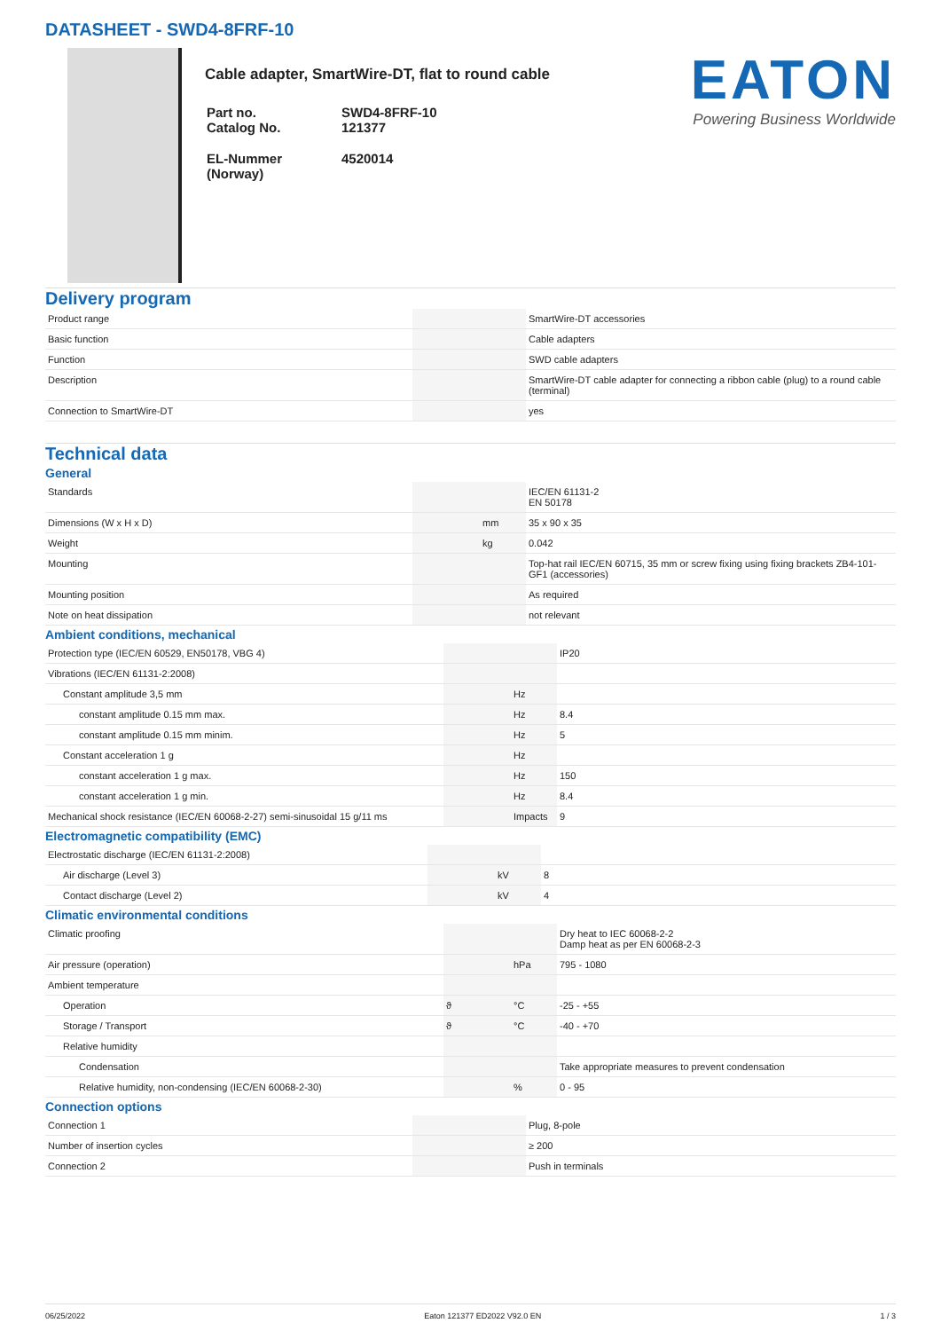DATASHEET - SWD4-8FRF-10
Cable adapter, SmartWire-DT, flat to round cable
| Part no. Catalog No. | SWD4-8FRF-10 121377 |
| EL-Nummer (Norway) | 4520014 |
EATON
Powering Business Worldwide
Delivery program
| Product range | | | SmartWire-DT accessories |
| Basic function | | | Cable adapters |
| Function | | | SWD cable adapters |
| Description | | | SmartWire-DT cable adapter for connecting a ribbon cable (plug) to a round cable (terminal) |
| Connection to SmartWire-DT | | | yes |
Technical data
General
| Standards | | | IEC/EN 61131-2 EN 50178 |
| Dimensions (W x H x D) | | mm | 35 x 90 x 35 |
| Weight | | kg | 0.042 |
| Mounting | | | Top-hat rail IEC/EN 60715, 35 mm or screw fixing using fixing brackets ZB4-101-GF1 (accessories) |
| Mounting position | | | As required |
| Note on heat dissipation | | | not relevant |
Ambient conditions, mechanical
| Protection type (IEC/EN 60529, EN50178, VBG 4) | | | IP20 |
| Vibrations (IEC/EN 61131-2:2008) | | | |
| Constant amplitude 3,5 mm | | Hz | |
| constant amplitude 0.15 mm max. | | Hz | 8.4 |
| constant amplitude 0.15 mm minim. | | Hz | 5 |
| Constant acceleration 1 g | | Hz | |
| constant acceleration 1 g max. | | Hz | 150 |
| constant acceleration 1 g min. | | Hz | 8.4 |
| Mechanical shock resistance (IEC/EN 60068-2-27) semi-sinusoidal 15 g/11 ms | | Impacts | 9 |
Electromagnetic compatibility (EMC)
| Electrostatic discharge (IEC/EN 61131-2:2008) | | | |
| Air discharge (Level 3) | | kV | 8 |
| Contact discharge (Level 2) | | kV | 4 |
Climatic environmental conditions
| Climatic proofing | | | Dry heat to IEC 60068-2-2 Damp heat as per EN 60068-2-3 |
| Air pressure (operation) | | hPa | 795 - 1080 |
| Ambient temperature | | | |
| Operation | ϑ | °C | -25 - +55 |
| Storage / Transport | ϑ | °C | -40 - +70 |
| Relative humidity | | | |
| Condensation | | | Take appropriate measures to prevent condensation |
| Relative humidity, non-condensing (IEC/EN 60068-2-30) | | % | 0 - 95 |
Connection options
| Connection 1 | | | Plug, 8-pole |
| Number of insertion cycles | | | ≥ 200 |
| Connection 2 | | | Push in terminals |
06/25/2022 Eaton 121377 ED2022 V92.0 EN 1 / 3